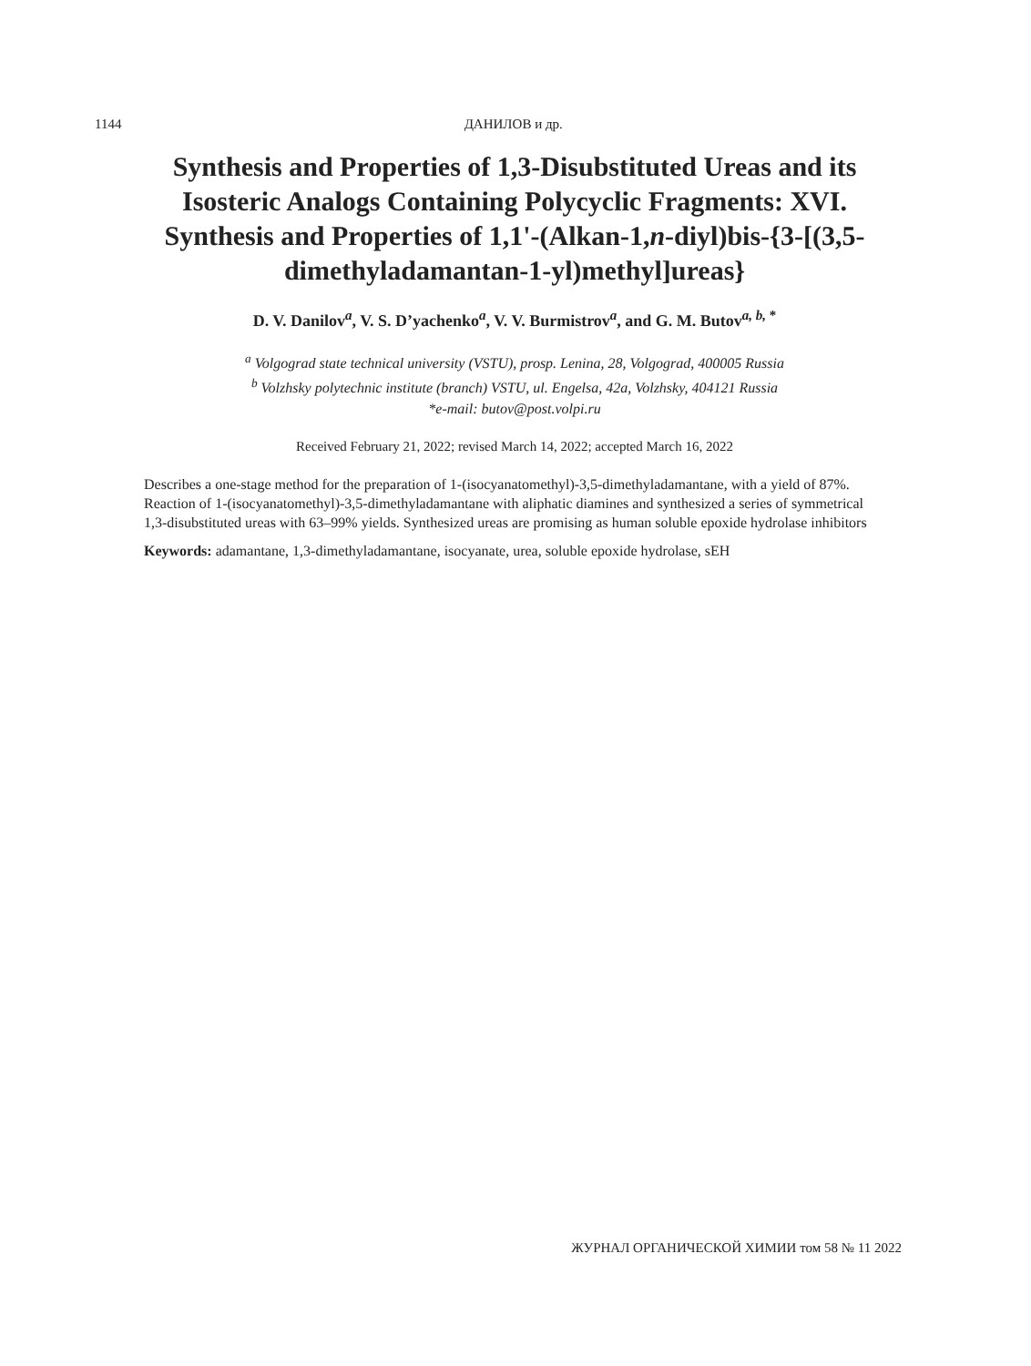1144 ДАНИЛОВ и др.
Synthesis and Properties of 1,3-Disubstituted Ureas and its Isosteric Analogs Containing Polycyclic Fragments: XVI. Synthesis and Properties of 1,1'-(Alkan-1,n-diyl)bis-{3-[(3,5-dimethyladamantan-1-yl)methyl]ureas}
D. V. Danilov<sup>a</sup>, V. S. D’yachenko<sup>a</sup>, V. V. Burmistrov<sup>a</sup>, and G. M. Butov<sup>a, b, *</sup>
<sup>a</sup> Volgograd state technical university (VSTU), prosp. Lenina, 28, Volgograd, 400005 Russia
<sup>b</sup> Volzhsky polytechnic institute (branch) VSTU, ul. Engelsa, 42a, Volzhsky, 404121 Russia
*e-mail: butov@post.volpi.ru
Received February 21, 2022; revised March 14, 2022; accepted March 16, 2022
Describes a one-stage method for the preparation of 1-(isocyanatomethyl)-3,5-dimethyladamantane, with a yield of 87%. Reaction of 1-(isocyanatomethyl)-3,5-dimethyladamantane with aliphatic diamines and synthesized a series of symmetrical 1,3-disubstituted ureas with 63–99% yields. Synthesized ureas are promising as human soluble epoxide hydrolase inhibitors
Keywords: adamantane, 1,3-dimethyladamantane, isocyanate, urea, soluble epoxide hydrolase, sEH
ЖУРНАЛ ОРГАНИЧЕСКОЙ ХИМИИ том 58 № 11 2022